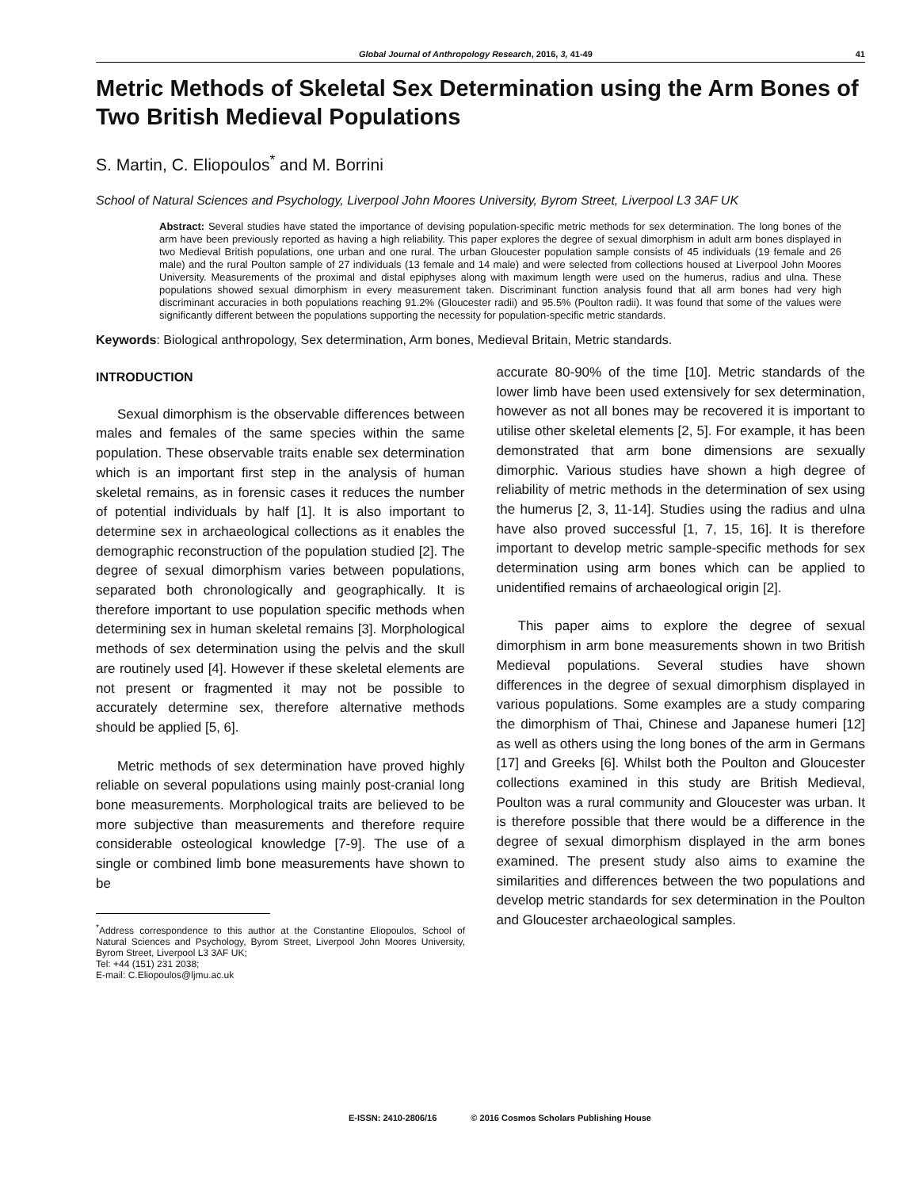Global Journal of Anthropology Research, 2016, 3, 41-49 41
Metric Methods of Skeletal Sex Determination using the Arm Bones of Two British Medieval Populations
S. Martin, C. Eliopoulos<sup>*</sup> and M. Borrini
School of Natural Sciences and Psychology, Liverpool John Moores University, Byrom Street, Liverpool L3 3AF UK
Abstract: Several studies have stated the importance of devising population-specific metric methods for sex determination. The long bones of the arm have been previously reported as having a high reliability. This paper explores the degree of sexual dimorphism in adult arm bones displayed in two Medieval British populations, one urban and one rural. The urban Gloucester population sample consists of 45 individuals (19 female and 26 male) and the rural Poulton sample of 27 individuals (13 female and 14 male) and were selected from collections housed at Liverpool John Moores University. Measurements of the proximal and distal epiphyses along with maximum length were used on the humerus, radius and ulna. These populations showed sexual dimorphism in every measurement taken. Discriminant function analysis found that all arm bones had very high discriminant accuracies in both populations reaching 91.2% (Gloucester radii) and 95.5% (Poulton radii). It was found that some of the values were significantly different between the populations supporting the necessity for population-specific metric standards.
Keywords: Biological anthropology, Sex determination, Arm bones, Medieval Britain, Metric standards.
INTRODUCTION
Sexual dimorphism is the observable differences between males and females of the same species within the same population. These observable traits enable sex determination which is an important first step in the analysis of human skeletal remains, as in forensic cases it reduces the number of potential individuals by half [1]. It is also important to determine sex in archaeological collections as it enables the demographic reconstruction of the population studied [2]. The degree of sexual dimorphism varies between populations, separated both chronologically and geographically. It is therefore important to use population specific methods when determining sex in human skeletal remains [3]. Morphological methods of sex determination using the pelvis and the skull are routinely used [4]. However if these skeletal elements are not present or fragmented it may not be possible to accurately determine sex, therefore alternative methods should be applied [5, 6].
Metric methods of sex determination have proved highly reliable on several populations using mainly post-cranial long bone measurements. Morphological traits are believed to be more subjective than measurements and therefore require considerable osteological knowledge [7-9]. The use of a single or combined limb bone measurements have shown to be
<sup>*</sup> Address correspondence to this author at the Constantine Eliopoulos, School of Natural Sciences and Psychology, Byrom Street, Liverpool John Moores University, Byrom Street, Liverpool L3 3AF UK;
Tel: +44 (151) 231 2038;
E-mail: C.Eliopoulos@ljmu.ac.uk
accurate 80-90% of the time [10]. Metric standards of the lower limb have been used extensively for sex determination, however as not all bones may be recovered it is important to utilise other skeletal elements [2, 5]. For example, it has been demonstrated that arm bone dimensions are sexually dimorphic. Various studies have shown a high degree of reliability of metric methods in the determination of sex using the humerus [2, 3, 11-14]. Studies using the radius and ulna have also proved successful [1, 7, 15, 16]. It is therefore important to develop metric sample-specific methods for sex determination using arm bones which can be applied to unidentified remains of archaeological origin [2].
This paper aims to explore the degree of sexual dimorphism in arm bone measurements shown in two British Medieval populations. Several studies have shown differences in the degree of sexual dimorphism displayed in various populations. Some examples are a study comparing the dimorphism of Thai, Chinese and Japanese humeri [12] as well as others using the long bones of the arm in Germans [17] and Greeks [6]. Whilst both the Poulton and Gloucester collections examined in this study are British Medieval, Poulton was a rural community and Gloucester was urban. It is therefore possible that there would be a difference in the degree of sexual dimorphism displayed in the arm bones examined. The present study also aims to examine the similarities and differences between the two populations and develop metric standards for sex determination in the Poulton and Gloucester archaeological samples.
E-ISSN: 2410-2806/16 © 2016 Cosmos Scholars Publishing House